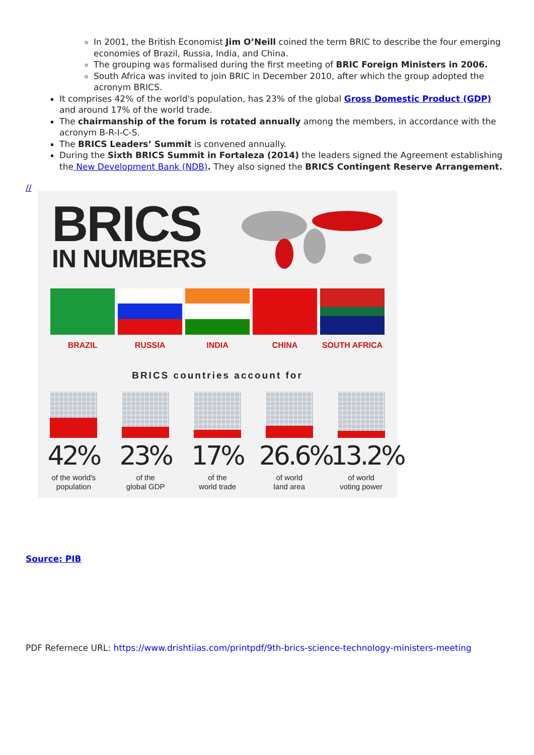In 2001, the British Economist Jim O’Neill coined the term BRIC to describe the four emerging economies of Brazil, Russia, India, and China.
The grouping was formalised during the first meeting of BRIC Foreign Ministers in 2006.
South Africa was invited to join BRIC in December 2010, after which the group adopted the acronym BRICS.
It comprises 42% of the world's population, has 23% of the global Gross Domestic Product (GDP) and around 17% of the world trade.
The chairmanship of the forum is rotated annually among the members, in accordance with the acronym B-R-I-C-S.
The BRICS Leaders’ Summit is convened annually.
During the Sixth BRICS Summit in Fortaleza (2014) the leaders signed the Agreement establishing the New Development Bank (NDB). They also signed the BRICS Contingent Reserve Arrangement.
//
BRICS
IN NUMBERS
BRAZIL RUSSIA INDIA CHINA SOUTH AFRICA
BRICS countries account for
42%
of the world's
population
23%
of the
global GDP
17%
of the
world trade
26.6%
of world
land area
13.2%
of world
voting power
Source: PIB
PDF Refernece URL: https://www.drishtiias.com/printpdf/9th-brics-science-technology-ministers-meeting